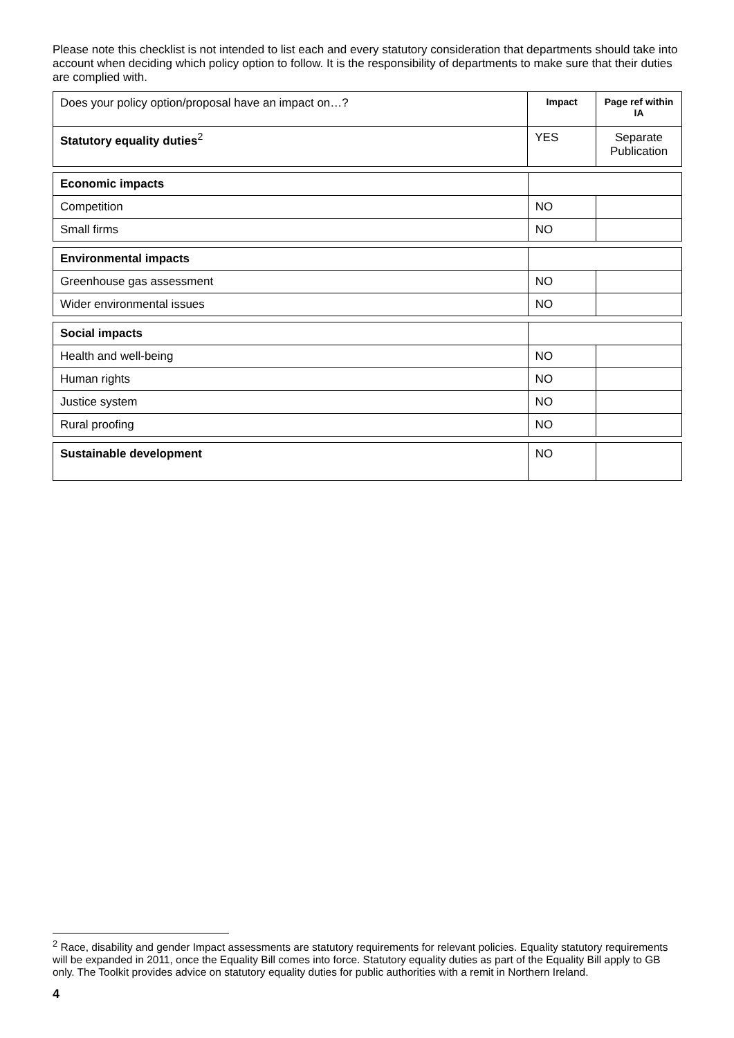Please note this checklist is not intended to list each and every statutory consideration that departments should take into account when deciding which policy option to follow. It is the responsibility of departments to make sure that their duties are complied with.
| Does your policy option/proposal have an impact on…? | Impact | Page ref within IA |
| Statutory equality duties<sup>2</sup> | YES | Separate Publication |
| Economic impacts | | |
| Competition | NO | |
| Small firms | NO | |
| Environmental impacts | | |
| Greenhouse gas assessment | NO | |
| Wider environmental issues | NO | |
| Social impacts | | |
| Health and well-being | NO | |
| Human rights | NO | |
| Justice system | NO | |
| Rural proofing | NO | |
| Sustainable development | NO | |
<sup>2</sup> Race, disability and gender Impact assessments are statutory requirements for relevant policies. Equality statutory requirements will be expanded in 2011, once the Equality Bill comes into force. Statutory equality duties as part of the Equality Bill apply to GB only. The Toolkit provides advice on statutory equality duties for public authorities with a remit in Northern Ireland.
4